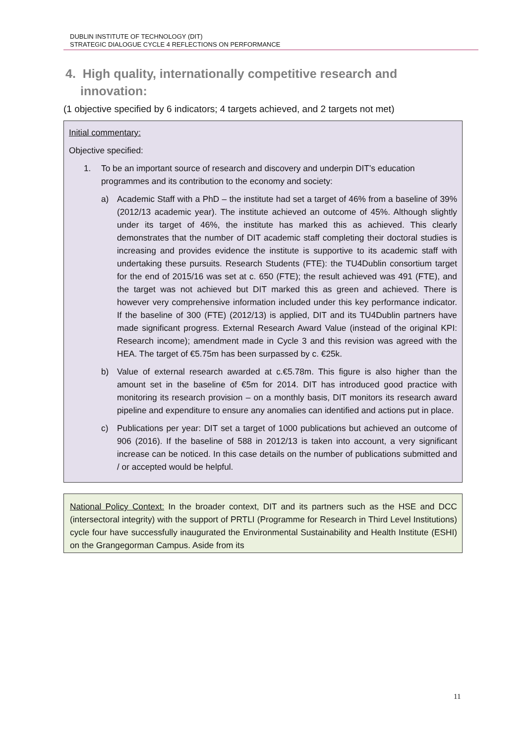DUBLIN INSTITUTE OF TECHNOLOGY (DIT)
STRATEGIC DIALOGUE CYCLE 4 REFLECTIONS ON PERFORMANCE
4. High quality, internationally competitive research and innovation:
(1 objective specified by 6 indicators; 4 targets achieved, and 2 targets not met)
Initial commentary:
Objective specified:
1. To be an important source of research and discovery and underpin DIT’s education programmes and its contribution to the economy and society:
a) Academic Staff with a PhD – the institute had set a target of 46% from a baseline of 39% (2012/13 academic year). The institute achieved an outcome of 45%. Although slightly under its target of 46%, the institute has marked this as achieved. This clearly demonstrates that the number of DIT academic staff completing their doctoral studies is increasing and provides evidence the institute is supportive to its academic staff with undertaking these pursuits. Research Students (FTE): the TU4Dublin consortium target for the end of 2015/16 was set at c. 650 (FTE); the result achieved was 491 (FTE), and the target was not achieved but DIT marked this as green and achieved. There is however very comprehensive information included under this key performance indicator. If the baseline of 300 (FTE) (2012/13) is applied, DIT and its TU4Dublin partners have made significant progress. External Research Award Value (instead of the original KPI: Research income); amendment made in Cycle 3 and this revision was agreed with the HEA. The target of €5.75m has been surpassed by c. €25k.
b) Value of external research awarded at c.€5.78m. This figure is also higher than the amount set in the baseline of €5m for 2014. DIT has introduced good practice with monitoring its research provision – on a monthly basis, DIT monitors its research award pipeline and expenditure to ensure any anomalies can identified and actions put in place.
c) Publications per year: DIT set a target of 1000 publications but achieved an outcome of 906 (2016). If the baseline of 588 in 2012/13 is taken into account, a very significant increase can be noticed. In this case details on the number of publications submitted and / or accepted would be helpful.
National Policy Context: In the broader context, DIT and its partners such as the HSE and DCC (intersectoral integrity) with the support of PRTLI (Programme for Research in Third Level Institutions) cycle four have successfully inaugurated the Environmental Sustainability and Health Institute (ESHI) on the Grangegorman Campus. Aside from its
11